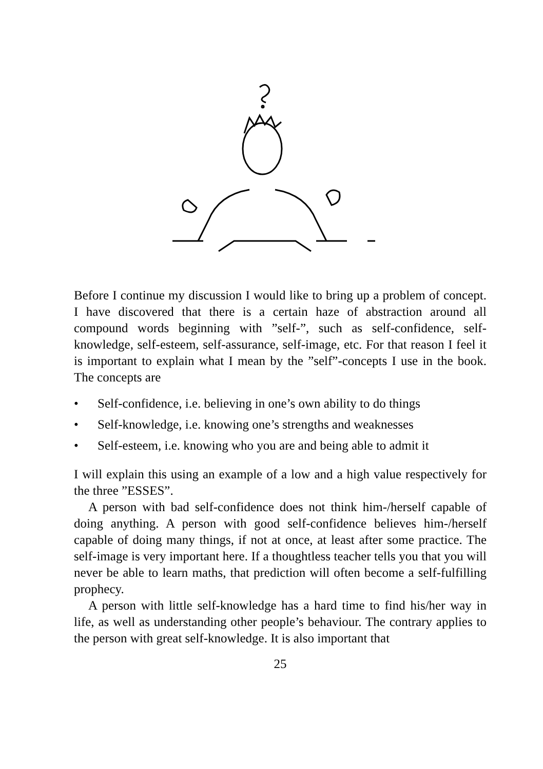Before I continue my discussion I would like to bring up a problem of concept. I have discovered that there is a certain haze of abstraction around all compound words beginning with ”self-”, such as self-confidence, self-knowledge, self-esteem, self-assurance, self-image, etc. For that reason I feel it is important to explain what I mean by the ”self”-concepts I use in the book. The concepts are
• Self-confidence, i.e. believing in one’s own ability to do things
• Self-knowledge, i.e. knowing one’s strengths and weaknesses
• Self-esteem, i.e. knowing who you are and being able to admit it
I will explain this using an example of a low and a high value respectively for the three ”ESSES”.
A person with bad self-confidence does not think him-/herself capable of doing anything. A person with good self-confidence believes him-/herself capable of doing many things, if not at once, at least after some practice. The self-image is very important here. If a thoughtless teacher tells you that you will never be able to learn maths, that prediction will often become a self-fulfilling prophecy.
A person with little self-knowledge has a hard time to find his/her way in life, as well as understanding other people’s behaviour. The contrary applies to the person with great self-knowledge. It is also important that
25